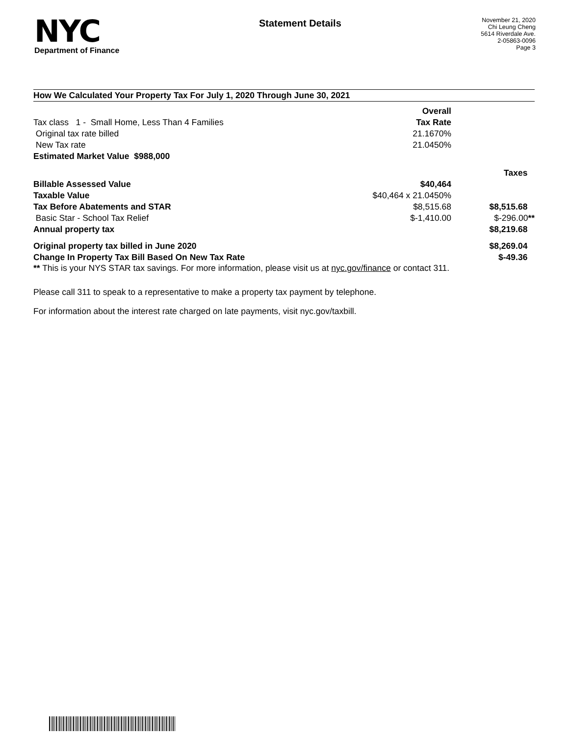NYC
Department of Finance
Statement Details
November 21, 2020
Chi Leung Cheng
5614 Riverdale Ave.
2-05863-0096
Page 3
How We Calculated Your Property Tax For July 1, 2020 Through June 30, 2021
| | Overall | | |
| Tax class 1 - Small Home, Less Than 4 Families | Tax Rate | | |
| Original tax rate billed | 21.1670% | | |
| New Tax rate | 21.0450% | | |
| Estimated Market Value $988,000 | | | |
| | | Taxes | |
| Billable Assessed Value | $40,464 | | |
| Taxable Value | $40,464 x 21.0450% | | |
| Tax Before Abatements and STAR | $8,515.68 | $8,515.68 | |
| Basic Star - School Tax Relief | $-1,410.00 | $-296.00 ** | |
| Annual property tax | | $8,219.68 | |
| Original property tax billed in June 2020 | | $8,269.04 | |
| Change In Property Tax Bill Based On New Tax Rate | | $-49.36 | |
** This is your NYS STAR tax savings. For more information, please visit us at nyc.gov/finance or contact 311.
Please call 311 to speak to a representative to make a property tax payment by telephone.
For information about the interest rate charged on late payments, visit nyc.gov/taxbill.